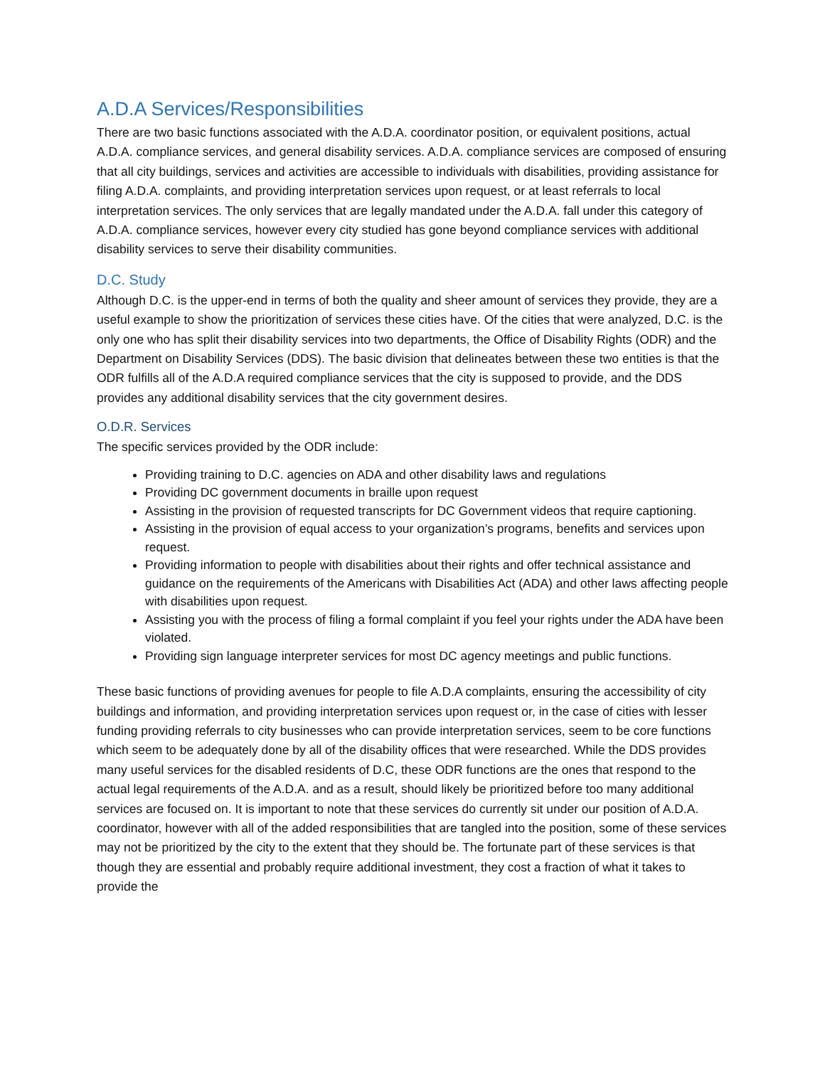A.D.A Services/Responsibilities
There are two basic functions associated with the A.D.A. coordinator position, or equivalent positions, actual A.D.A. compliance services, and general disability services. A.D.A. compliance services are composed of ensuring that all city buildings, services and activities are accessible to individuals with disabilities, providing assistance for filing A.D.A. complaints, and providing interpretation services upon request, or at least referrals to local interpretation services. The only services that are legally mandated under the A.D.A. fall under this category of A.D.A. compliance services, however every city studied has gone beyond compliance services with additional disability services to serve their disability communities.
D.C. Study
Although D.C. is the upper-end in terms of both the quality and sheer amount of services they provide, they are a useful example to show the prioritization of services these cities have. Of the cities that were analyzed, D.C. is the only one who has split their disability services into two departments, the Office of Disability Rights (ODR) and the Department on Disability Services (DDS). The basic division that delineates between these two entities is that the ODR fulfills all of the A.D.A required compliance services that the city is supposed to provide, and the DDS provides any additional disability services that the city government desires.
O.D.R. Services
The specific services provided by the ODR include:
Providing training to D.C. agencies on ADA and other disability laws and regulations
Providing DC government documents in braille upon request
Assisting in the provision of requested transcripts for DC Government videos that require captioning.
Assisting in the provision of equal access to your organization’s programs, benefits and services upon request.
Providing information to people with disabilities about their rights and offer technical assistance and guidance on the requirements of the Americans with Disabilities Act (ADA) and other laws affecting people with disabilities upon request.
Assisting you with the process of filing a formal complaint if you feel your rights under the ADA have been violated.
Providing sign language interpreter services for most DC agency meetings and public functions.
These basic functions of providing avenues for people to file A.D.A complaints, ensuring the accessibility of city buildings and information, and providing interpretation services upon request or, in the case of cities with lesser funding providing referrals to city businesses who can provide interpretation services, seem to be core functions which seem to be adequately done by all of the disability offices that were researched. While the DDS provides many useful services for the disabled residents of D.C, these ODR functions are the ones that respond to the actual legal requirements of the A.D.A. and as a result, should likely be prioritized before too many additional services are focused on. It is important to note that these services do currently sit under our position of A.D.A. coordinator, however with all of the added responsibilities that are tangled into the position, some of these services may not be prioritized by the city to the extent that they should be. The fortunate part of these services is that though they are essential and probably require additional investment, they cost a fraction of what it takes to provide the